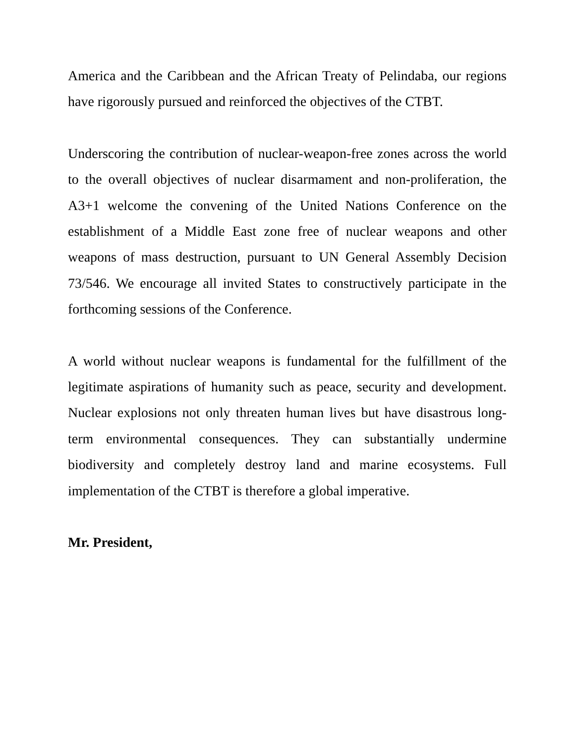America and the Caribbean and the African Treaty of Pelindaba, our regions have rigorously pursued and reinforced the objectives of the CTBT.
Underscoring the contribution of nuclear-weapon-free zones across the world to the overall objectives of nuclear disarmament and non-proliferation, the A3+1 welcome the convening of the United Nations Conference on the establishment of a Middle East zone free of nuclear weapons and other weapons of mass destruction, pursuant to UN General Assembly Decision 73/546. We encourage all invited States to constructively participate in the forthcoming sessions of the Conference.
A world without nuclear weapons is fundamental for the fulfillment of the legitimate aspirations of humanity such as peace, security and development. Nuclear explosions not only threaten human lives but have disastrous long-term environmental consequences. They can substantially undermine biodiversity and completely destroy land and marine ecosystems. Full implementation of the CTBT is therefore a global imperative.
Mr. President,